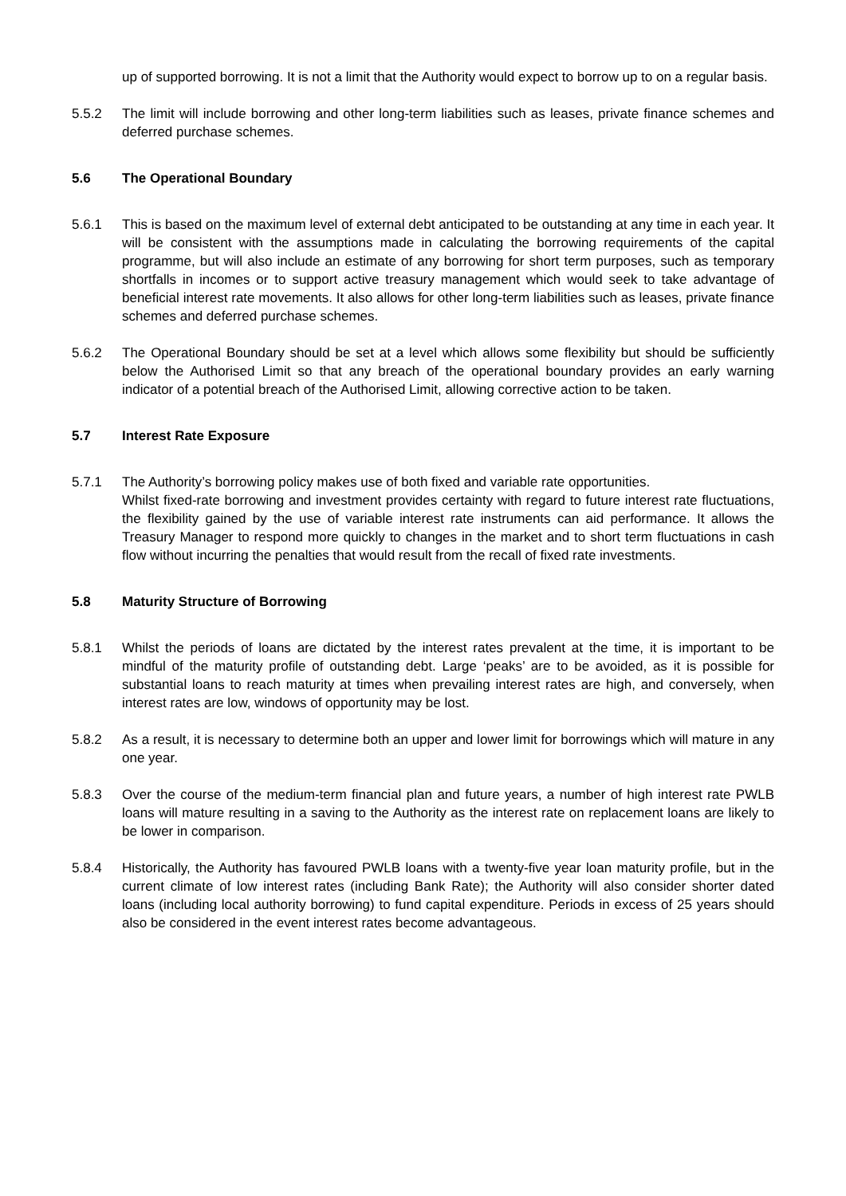up of supported borrowing. It is not a limit that the Authority would expect to borrow up to on a regular basis.
5.5.2 The limit will include borrowing and other long-term liabilities such as leases, private finance schemes and deferred purchase schemes.
5.6 The Operational Boundary
5.6.1 This is based on the maximum level of external debt anticipated to be outstanding at any time in each year. It will be consistent with the assumptions made in calculating the borrowing requirements of the capital programme, but will also include an estimate of any borrowing for short term purposes, such as temporary shortfalls in incomes or to support active treasury management which would seek to take advantage of beneficial interest rate movements. It also allows for other long-term liabilities such as leases, private finance schemes and deferred purchase schemes.
5.6.2 The Operational Boundary should be set at a level which allows some flexibility but should be sufficiently below the Authorised Limit so that any breach of the operational boundary provides an early warning indicator of a potential breach of the Authorised Limit, allowing corrective action to be taken.
5.7 Interest Rate Exposure
5.7.1 The Authority’s borrowing policy makes use of both fixed and variable rate opportunities.
Whilst fixed-rate borrowing and investment provides certainty with regard to future interest rate fluctuations, the flexibility gained by the use of variable interest rate instruments can aid performance. It allows the Treasury Manager to respond more quickly to changes in the market and to short term fluctuations in cash flow without incurring the penalties that would result from the recall of fixed rate investments.
5.8 Maturity Structure of Borrowing
5.8.1 Whilst the periods of loans are dictated by the interest rates prevalent at the time, it is important to be mindful of the maturity profile of outstanding debt. Large ‘peaks’ are to be avoided, as it is possible for substantial loans to reach maturity at times when prevailing interest rates are high, and conversely, when interest rates are low, windows of opportunity may be lost.
5.8.2 As a result, it is necessary to determine both an upper and lower limit for borrowings which will mature in any one year.
5.8.3 Over the course of the medium-term financial plan and future years, a number of high interest rate PWLB loans will mature resulting in a saving to the Authority as the interest rate on replacement loans are likely to be lower in comparison.
5.8.4 Historically, the Authority has favoured PWLB loans with a twenty-five year loan maturity profile, but in the current climate of low interest rates (including Bank Rate); the Authority will also consider shorter dated loans (including local authority borrowing) to fund capital expenditure. Periods in excess of 25 years should also be considered in the event interest rates become advantageous.